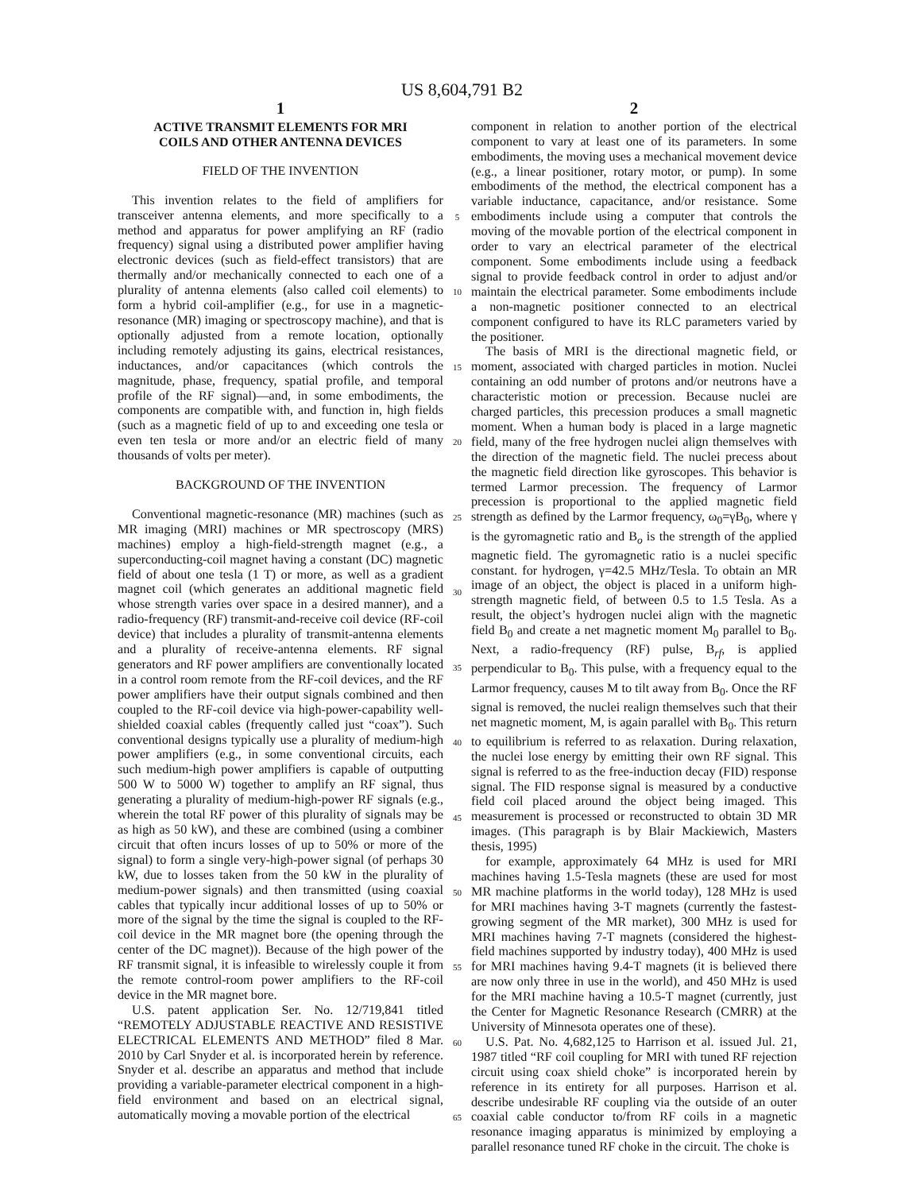US 8,604,791 B2
1
ACTIVE TRANSMIT ELEMENTS FOR MRI
COILS AND OTHER ANTENNA DEVICES
FIELD OF THE INVENTION
This invention relates to the field of amplifiers for transceiver antenna elements, and more specifically to a method and apparatus for power amplifying an RF (radio frequency) signal using a distributed power amplifier having electronic devices (such as field-effect transistors) that are thermally and/or mechanically connected to each one of a plurality of antenna elements (also called coil elements) to form a hybrid coil-amplifier (e.g., for use in a magnetic-resonance (MR) imaging or spectroscopy machine), and that is optionally adjusted from a remote location, optionally including remotely adjusting its gains, electrical resistances, inductances, and/or capacitances (which controls the magnitude, phase, frequency, spatial profile, and temporal profile of the RF signal)—and, in some embodiments, the components are compatible with, and function in, high fields (such as a magnetic field of up to and exceeding one tesla or even ten tesla or more and/or an electric field of many thousands of volts per meter).
BACKGROUND OF THE INVENTION
Conventional magnetic-resonance (MR) machines (such as MR imaging (MRI) machines or MR spectroscopy (MRS) machines) employ a high-field-strength magnet (e.g., a superconducting-coil magnet having a constant (DC) magnetic field of about one tesla (1 T) or more, as well as a gradient magnet coil (which generates an additional magnetic field whose strength varies over space in a desired manner), and a radio-frequency (RF) transmit-and-receive coil device (RF-coil device) that includes a plurality of transmit-antenna elements and a plurality of receive-antenna elements. RF signal generators and RF power amplifiers are conventionally located in a control room remote from the RF-coil devices, and the RF power amplifiers have their output signals combined and then coupled to the RF-coil device via high-power-capability well-shielded coaxial cables (frequently called just “coax”). Such conventional designs typically use a plurality of medium-high power amplifiers (e.g., in some conventional circuits, each such medium-high power amplifiers is capable of outputting 500 W to 5000 W) together to amplify an RF signal, thus generating a plurality of medium-high-power RF signals (e.g., wherein the total RF power of this plurality of signals may be as high as 50 kW), and these are combined (using a combiner circuit that often incurs losses of up to 50% or more of the signal) to form a single very-high-power signal (of perhaps 30 kW, due to losses taken from the 50 kW in the plurality of medium-power signals) and then transmitted (using coaxial cables that typically incur additional losses of up to 50% or more of the signal by the time the signal is coupled to the RF-coil device in the MR magnet bore (the opening through the center of the DC magnet)). Because of the high power of the RF transmit signal, it is infeasible to wirelessly couple it from the remote control-room power amplifiers to the RF-coil device in the MR magnet bore.
U.S. patent application Ser. No. 12/719,841 titled “REMOTELY ADJUSTABLE REACTIVE AND RESISTIVE ELECTRICAL ELEMENTS AND METHOD” filed 8 Mar. 2010 by Carl Snyder et al. is incorporated herein by reference. Snyder et al. describe an apparatus and method that include providing a variable-parameter electrical component in a high-field environment and based on an electrical signal, automatically moving a movable portion of the electrical
5
10
15
20
25
30
35
40
45
50
55
60
65
2
component in relation to another portion of the electrical component to vary at least one of its parameters. In some embodiments, the moving uses a mechanical movement device (e.g., a linear positioner, rotary motor, or pump). In some embodiments of the method, the electrical component has a variable inductance, capacitance, and/or resistance. Some embodiments include using a computer that controls the moving of the movable portion of the electrical component in order to vary an electrical parameter of the electrical component. Some embodiments include using a feedback signal to provide feedback control in order to adjust and/or maintain the electrical parameter. Some embodiments include a non-magnetic positioner connected to an electrical component configured to have its RLC parameters varied by the positioner.
The basis of MRI is the directional magnetic field, or moment, associated with charged particles in motion. Nuclei containing an odd number of protons and/or neutrons have a characteristic motion or precession. Because nuclei are charged particles, this precession produces a small magnetic moment. When a human body is placed in a large magnetic field, many of the free hydrogen nuclei align themselves with the direction of the magnetic field. The nuclei precess about the magnetic field direction like gyroscopes. This behavior is termed Larmor precession. The frequency of Larmor precession is proportional to the applied magnetic field strength as defined by the Larmor frequency, ω<sub>0</sub>=γB<sub>0</sub>, where γ is the gyromagnetic ratio and B<sub>o</sub> is the strength of the applied magnetic field. The gyromagnetic ratio is a nuclei specific constant. for hydrogen, γ=42.5 MHz/Tesla. To obtain an MR image of an object, the object is placed in a uniform high-strength magnetic field, of between 0.5 to 1.5 Tesla. As a result, the object’s hydrogen nuclei align with the magnetic field B<sub>0</sub> and create a net magnetic moment M<sub>0</sub> parallel to B<sub>0</sub>. Next, a radio-frequency (RF) pulse, B<sub>rf</sub>, is applied perpendicular to B<sub>0</sub>. This pulse, with a frequency equal to the Larmor frequency, causes M to tilt away from B<sub>0</sub>. Once the RF signal is removed, the nuclei realign themselves such that their net magnetic moment, M, is again parallel with B<sub>0</sub>. This return to equilibrium is referred to as relaxation. During relaxation, the nuclei lose energy by emitting their own RF signal. This signal is referred to as the free-induction decay (FID) response signal. The FID response signal is measured by a conductive field coil placed around the object being imaged. This measurement is processed or reconstructed to obtain 3D MR images. (This paragraph is by Blair Mackiewich, Masters thesis, 1995)
for example, approximately 64 MHz is used for MRI machines having 1.5-Tesla magnets (these are used for most MR machine platforms in the world today), 128 MHz is used for MRI machines having 3-T magnets (currently the fastest-growing segment of the MR market), 300 MHz is used for MRI machines having 7-T magnets (considered the highest-field machines supported by industry today), 400 MHz is used for MRI machines having 9.4-T magnets (it is believed there are now only three in use in the world), and 450 MHz is used for the MRI machine having a 10.5-T magnet (currently, just the Center for Magnetic Resonance Research (CMRR) at the University of Minnesota operates one of these).
U.S. Pat. No. 4,682,125 to Harrison et al. issued Jul. 21, 1987 titled “RF coil coupling for MRI with tuned RF rejection circuit using coax shield choke” is incorporated herein by reference in its entirety for all purposes. Harrison et al. describe undesirable RF coupling via the outside of an outer coaxial cable conductor to/from RF coils in a magnetic resonance imaging apparatus is minimized by employing a parallel resonance tuned RF choke in the circuit. The choke is